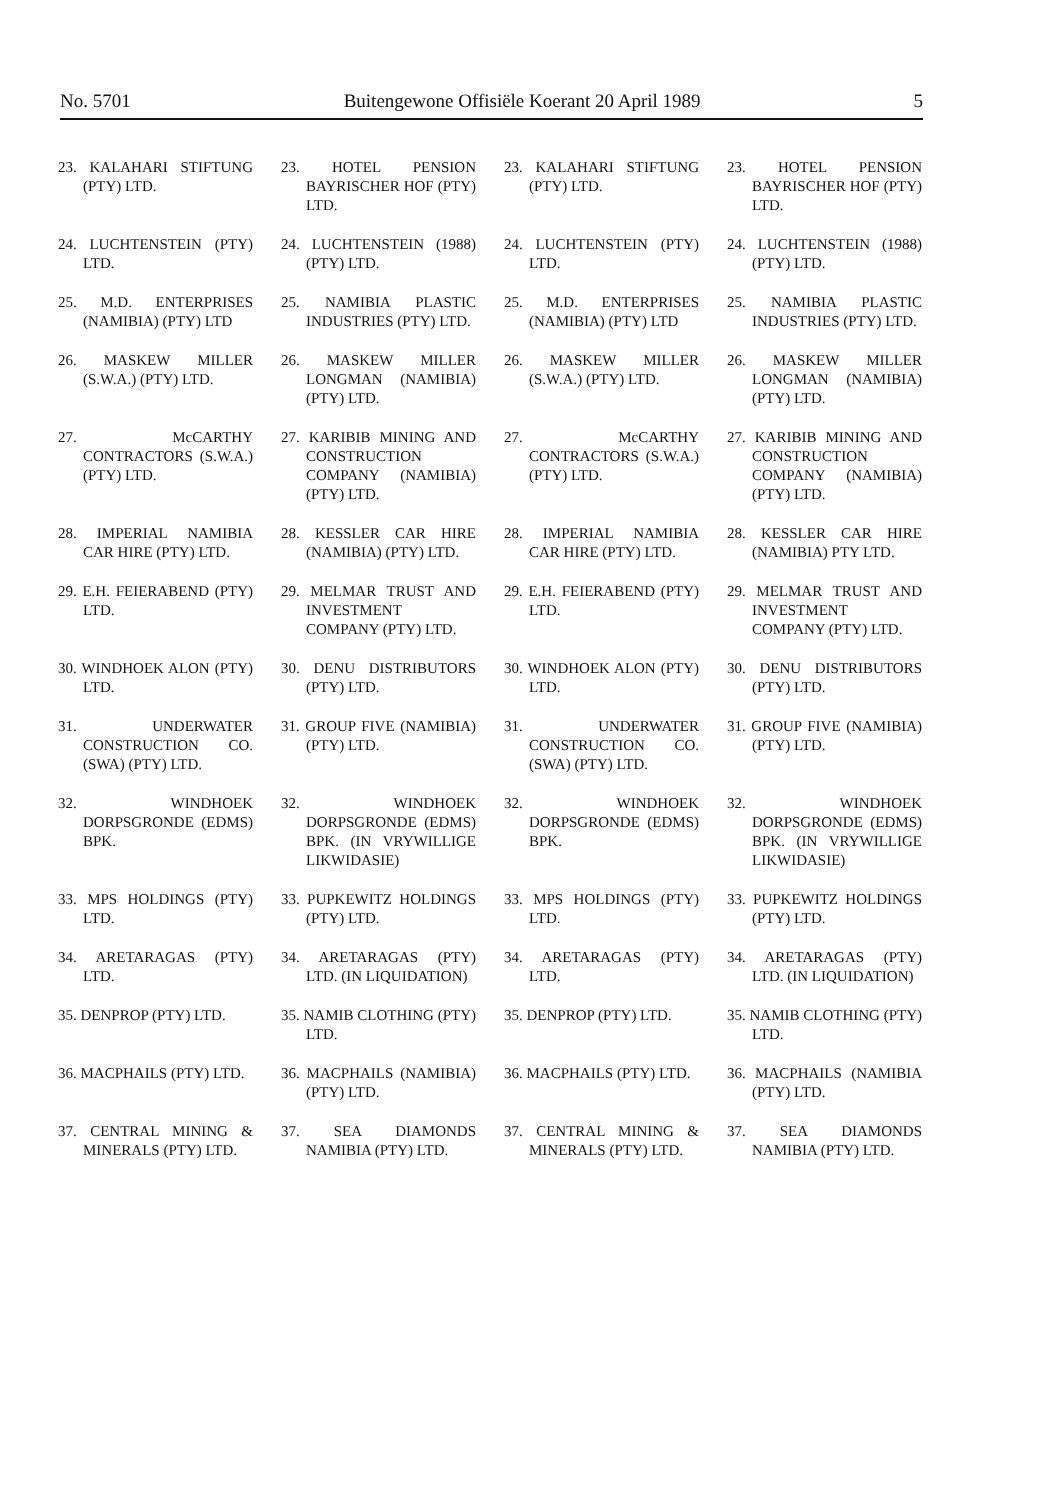No. 5701 Buitengewone Offisiële Koerant 20 April 1989 5
| 23. KALAHARI STIFTUNG (PTY) LTD. | 23. HOTEL PENSION BAYRISCHER HOF (PTY) LTD. | 23. KALAHARI STIFTUNG (PTY) LTD. | 23. HOTEL PENSION BAYRISCHER HOF (PTY) LTD. |
| 24. LUCHTENSTEIN (PTY) LTD. | 24. LUCHTENSTEIN (1988) (PTY) LTD. | 24. LUCHTENSTEIN (PTY) LTD. | 24. LUCHTENSTEIN (1988) (PTY) LTD. |
| 25. M.D. ENTERPRISES (NAMIBIA) (PTY) LTD | 25. NAMIBIA PLASTIC INDUSTRIES (PTY) LTD. | 25. M.D. ENTERPRISES (NAMIBIA) (PTY) LTD | 25. NAMIBIA PLASTIC INDUSTRIES (PTY) LTD. |
| 26. MASKEW MILLER (S.W.A.) (PTY) LTD. | 26. MASKEW MILLER LONGMAN (NAMIBIA) (PTY) LTD. | 26. MASKEW MILLER (S.W.A.) (PTY) LTD. | 26. MASKEW MILLER LONGMAN (NAMIBIA) (PTY) LTD. |
| 27. McCARTHY CONTRACTORS (S.W.A.) (PTY) LTD. | 27. KARIBIB MINING AND CONSTRUCTION COMPANY (NAMIBIA) (PTY) LTD. | 27. McCARTHY CONTRACTORS (S.W.A.) (PTY) LTD. | 27. KARIBIB MINING AND CONSTRUCTION COMPANY (NAMIBIA) (PTY) LTD. |
| 28. IMPERIAL NAMIBIA CAR HIRE (PTY) LTD. | 28. KESSLER CAR HIRE (NAMIBIA) (PTY) LTD. | 28. IMPERIAL NAMIBIA CAR HIRE (PTY) LTD. | 28. KESSLER CAR HIRE (NAMIBIA) PTY LTD. |
| 29. E.H. FEIERABEND (PTY) LTD. | 29. MELMAR TRUST AND INVESTMENT COMPANY (PTY) LTD. | 29. E.H. FEIERABEND (PTY) LTD. | 29. MELMAR TRUST AND INVESTMENT COMPANY (PTY) LTD. |
| 30. WINDHOEK ALON (PTY) LTD. | 30. DENU DISTRIBUTORS (PTY) LTD. | 30. WINDHOEK ALON (PTY) LTD. | 30. DENU DISTRIBUTORS (PTY) LTD. |
| 31. UNDERWATER CONSTRUCTION CO. (SWA) (PTY) LTD. | 31. GROUP FIVE (NAMIBIA) (PTY) LTD. | 31. UNDERWATER CONSTRUCTION CO. (SWA) (PTY) LTD. | 31. GROUP FIVE (NAMIBIA) (PTY) LTD. |
| 32. WINDHOEK DORPSGRONDE (EDMS) BPK. | 32. WINDHOEK DORPSGRONDE (EDMS) BPK. (IN VRYWILLIGE LIKWIDASIE) | 32. WINDHOEK DORPSGRONDE (EDMS) BPK. | 32. WINDHOEK DORPSGRONDE (EDMS) BPK. (IN VRYWILLIGE LIKWIDASIE) |
| 33. MPS HOLDINGS (PTY) LTD. | 33. PUPKEWITZ HOLDINGS (PTY) LTD. | 33. MPS HOLDINGS (PTY) LTD. | 33. PUPKEWITZ HOLDINGS (PTY) LTD. |
| 34. ARETARAGAS (PTY) LTD. | 34. ARETARAGAS (PTY) LTD. (IN LIQUIDATION) | 34. ARETARAGAS (PTY) LTD. | 34. ARETARAGAS (PTY) LTD. (IN LIQUIDATION) |
| 35. DENPROP (PTY) LTD. | 35. NAMIB CLOTHING (PTY) LTD. | 35. DENPROP (PTY) LTD. | 35. NAMIB CLOTHING (PTY) LTD. |
| 36. MACPHAILS (PTY) LTD. | 36. MACPHAILS (NAMIBIA) (PTY) LTD. | 36. MACPHAILS (PTY) LTD. | 36. MACPHAILS (NAMIBIA (PTY) LTD. |
| 37. CENTRAL MINING & MINERALS (PTY) LTD. | 37. SEA DIAMONDS NAMIBIA (PTY) LTD. | 37. CENTRAL MINING & MINERALS (PTY) LTD. | 37. SEA DIAMONDS NAMIBIA (PTY) LTD. |